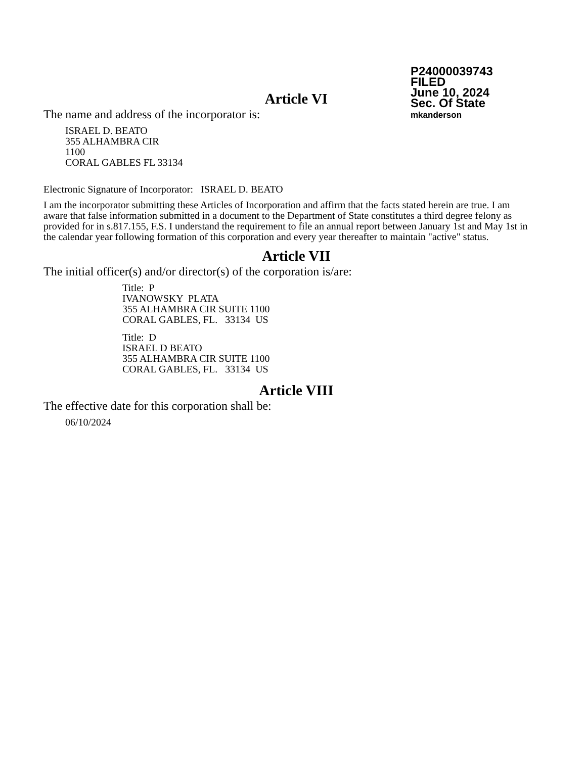P24000039743
FILED
June 10, 2024
Sec. Of State
mkanderson
Article VI
The name and address of the incorporator is:
ISRAEL D. BEATO
355 ALHAMBRA CIR
1100
CORAL GABLES FL 33134
Electronic Signature of Incorporator: ISRAEL D. BEATO
I am the incorporator submitting these Articles of Incorporation and affirm that the facts stated herein are true. I am aware that false information submitted in a document to the Department of State constitutes a third degree felony as provided for in s.817.155, F.S. I understand the requirement to file an annual report between January 1st and May 1st in the calendar year following formation of this corporation and every year thereafter to maintain "active" status.
Article VII
The initial officer(s) and/or director(s) of the corporation is/are:
Title: P
IVANOWSKY PLATA
355 ALHAMBRA CIR SUITE 1100
CORAL GABLES, FL. 33134 US
Title: D
ISRAEL D BEATO
355 ALHAMBRA CIR SUITE 1100
CORAL GABLES, FL. 33134 US
Article VIII
The effective date for this corporation shall be:
06/10/2024